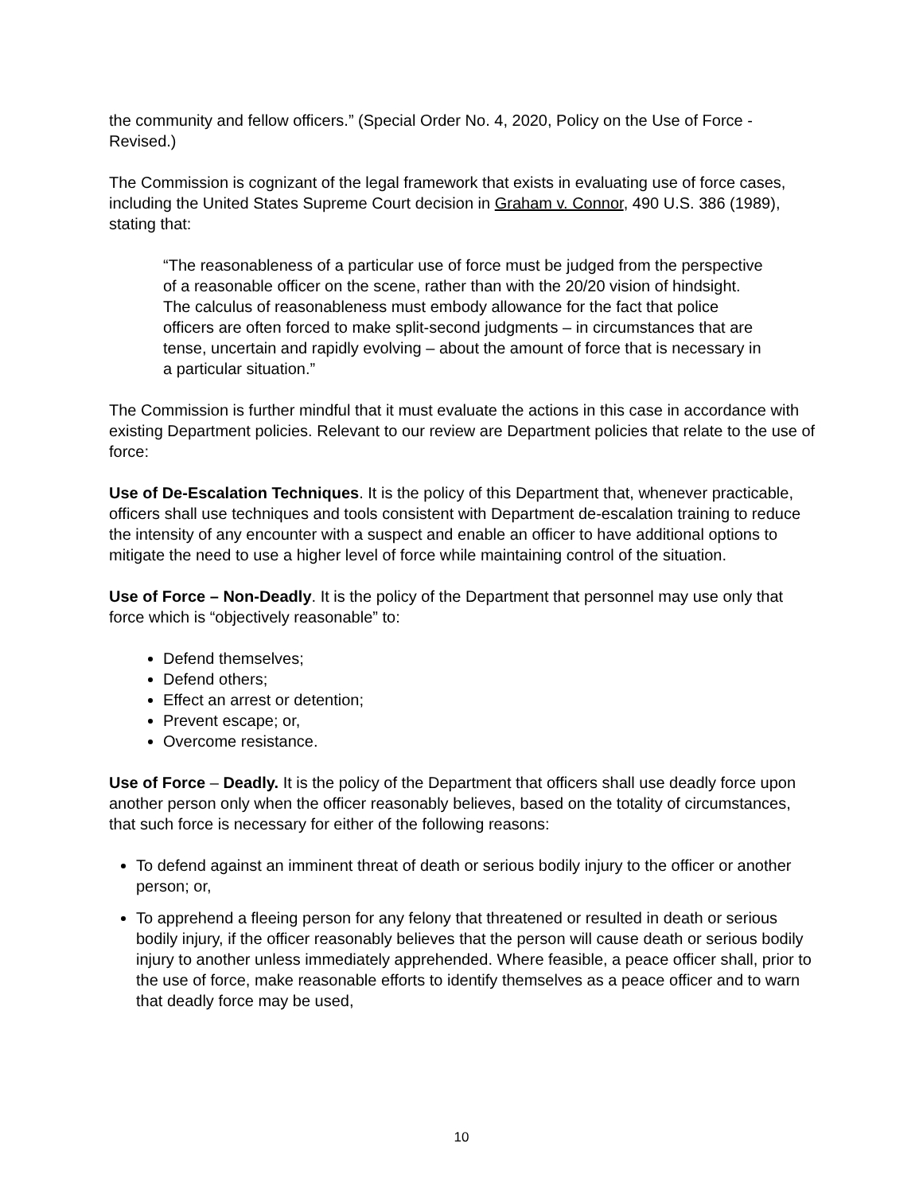the community and fellow officers.” (Special Order No. 4, 2020, Policy on the Use of Force - Revised.)
The Commission is cognizant of the legal framework that exists in evaluating use of force cases, including the United States Supreme Court decision in Graham v. Connor, 490 U.S. 386 (1989), stating that:
“The reasonableness of a particular use of force must be judged from the perspective of a reasonable officer on the scene, rather than with the 20/20 vision of hindsight. The calculus of reasonableness must embody allowance for the fact that police officers are often forced to make split-second judgments – in circumstances that are tense, uncertain and rapidly evolving – about the amount of force that is necessary in a particular situation.”
The Commission is further mindful that it must evaluate the actions in this case in accordance with existing Department policies. Relevant to our review are Department policies that relate to the use of force:
Use of De-Escalation Techniques. It is the policy of this Department that, whenever practicable, officers shall use techniques and tools consistent with Department de-escalation training to reduce the intensity of any encounter with a suspect and enable an officer to have additional options to mitigate the need to use a higher level of force while maintaining control of the situation.
Use of Force – Non-Deadly. It is the policy of the Department that personnel may use only that force which is “objectively reasonable” to:
Defend themselves;
Defend others;
Effect an arrest or detention;
Prevent escape; or,
Overcome resistance.
Use of Force – Deadly. It is the policy of the Department that officers shall use deadly force upon another person only when the officer reasonably believes, based on the totality of circumstances, that such force is necessary for either of the following reasons:
To defend against an imminent threat of death or serious bodily injury to the officer or another person; or,
To apprehend a fleeing person for any felony that threatened or resulted in death or serious bodily injury, if the officer reasonably believes that the person will cause death or serious bodily injury to another unless immediately apprehended. Where feasible, a peace officer shall, prior to the use of force, make reasonable efforts to identify themselves as a peace officer and to warn that deadly force may be used,
10